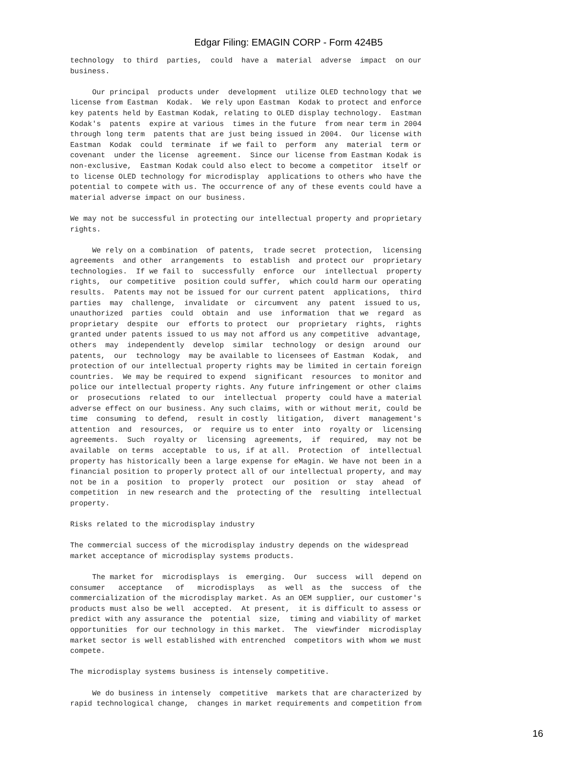Edgar Filing: EMAGIN CORP - Form 424B5
technology  to third  parties,  could  have a  material  adverse  impact  on our
business.

     Our principal  products under  development  utilize OLED technology that we
license from Eastman  Kodak.  We rely upon Eastman  Kodak to protect and enforce
key patents held by Eastman Kodak, relating to OLED display technology.  Eastman
Kodak's  patents  expire at various  times in the future  from near term in 2004
through long term  patents that are just being issued in 2004.  Our license with
Eastman  Kodak  could  terminate  if we fail to  perform  any  material  term or
covenant  under the license  agreement.  Since our license from Eastman Kodak is
non-exclusive,  Eastman Kodak could also elect to become a competitor  itself or
to license OLED technology for microdisplay  applications to others who have the
potential to compete with us. The occurrence of any of these events could have a
material adverse impact on our business.

We may not be successful in protecting our intellectual property and proprietary
rights.

     We rely on a combination  of patents,  trade secret  protection,  licensing
agreements  and other  arrangements  to  establish  and protect our  proprietary
technologies.  If we fail to  successfully  enforce  our  intellectual  property
rights,  our competitive  position could suffer,  which could harm our operating
results.  Patents may not be issued for our current patent  applications,  third
parties  may  challenge,  invalidate  or  circumvent  any  patent  issued to us,
unauthorized  parties  could  obtain  and  use  information  that we  regard  as
proprietary  despite  our  efforts to protect  our  proprietary  rights,  rights
granted under patents issued to us may not afford us any competitive  advantage,
others  may  independently  develop  similar  technology  or design  around  our
patents,  our  technology  may be available to licensees of Eastman  Kodak,  and
protection of our intellectual property rights may be limited in certain foreign
countries.  We may be required to expend  significant  resources  to monitor and
police our intellectual property rights. Any future infringement or other claims
or  prosecutions  related  to our  intellectual  property  could have a material
adverse effect on our business. Any such claims, with or without merit, could be
time  consuming  to defend,  result in costly  litigation,  divert  management's
attention  and  resources,  or  require us to enter  into  royalty or  licensing
agreements.  Such  royalty or  licensing  agreements,  if  required,  may not be
available  on terms  acceptable  to us, if at all.  Protection  of  intellectual
property has historically been a large expense for eMagin. We have not been in a
financial position to properly protect all of our intellectual property, and may
not be in a  position  to  properly  protect  our  position  or  stay  ahead  of
competition  in new research and the  protecting of the  resulting  intellectual
property.

Risks related to the microdisplay industry

The commercial success of the microdisplay industry depends on the widespread
market acceptance of microdisplay systems products.

     The market for  microdisplays  is  emerging.  Our  success  will  depend on
consumer   acceptance   of   microdisplays   as  well  as  the  success  of  the
commercialization of the microdisplay market. As an OEM supplier, our customer's
products must also be well  accepted.  At present,  it is difficult to assess or
predict with any assurance the  potential  size,  timing and viability of market
opportunities  for our technology in this market.  The  viewfinder  microdisplay
market sector is well established with entrenched  competitors with whom we must
compete.

The microdisplay systems business is intensely competitive.

     We do business in intensely  competitive  markets that are characterized by
rapid technological change,  changes in market requirements and competition from
16